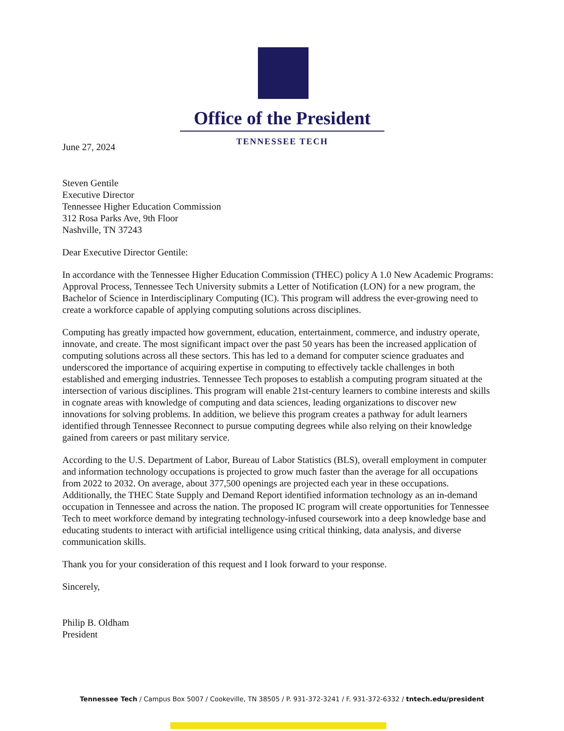Office of the President
TENNESSEE TECH
June 27, 2024
Steven Gentile
Executive Director
Tennessee Higher Education Commission
312 Rosa Parks Ave, 9th Floor
Nashville, TN 37243
Dear Executive Director Gentile:
In accordance with the Tennessee Higher Education Commission (THEC) policy A 1.0 New Academic Programs: Approval Process, Tennessee Tech University submits a Letter of Notification (LON) for a new program, the Bachelor of Science in Interdisciplinary Computing (IC). This program will address the ever-growing need to create a workforce capable of applying computing solutions across disciplines.
Computing has greatly impacted how government, education, entertainment, commerce, and industry operate, innovate, and create. The most significant impact over the past 50 years has been the increased application of computing solutions across all these sectors. This has led to a demand for computer science graduates and underscored the importance of acquiring expertise in computing to effectively tackle challenges in both established and emerging industries. Tennessee Tech proposes to establish a computing program situated at the intersection of various disciplines. This program will enable 21st-century learners to combine interests and skills in cognate areas with knowledge of computing and data sciences, leading organizations to discover new innovations for solving problems. In addition, we believe this program creates a pathway for adult learners identified through Tennessee Reconnect to pursue computing degrees while also relying on their knowledge gained from careers or past military service.
According to the U.S. Department of Labor, Bureau of Labor Statistics (BLS), overall employment in computer and information technology occupations is projected to grow much faster than the average for all occupations from 2022 to 2032. On average, about 377,500 openings are projected each year in these occupations. Additionally, the THEC State Supply and Demand Report identified information technology as an in-demand occupation in Tennessee and across the nation. The proposed IC program will create opportunities for Tennessee Tech to meet workforce demand by integrating technology-infused coursework into a deep knowledge base and educating students to interact with artificial intelligence using critical thinking, data analysis, and diverse communication skills.
Thank you for your consideration of this request and I look forward to your response.
Sincerely,
Philip B. Oldham
President
Tennessee Tech / Campus Box 5007 / Cookeville, TN 38505 / P. 931-372-3241 / F. 931-372-6332 / tntech.edu/president